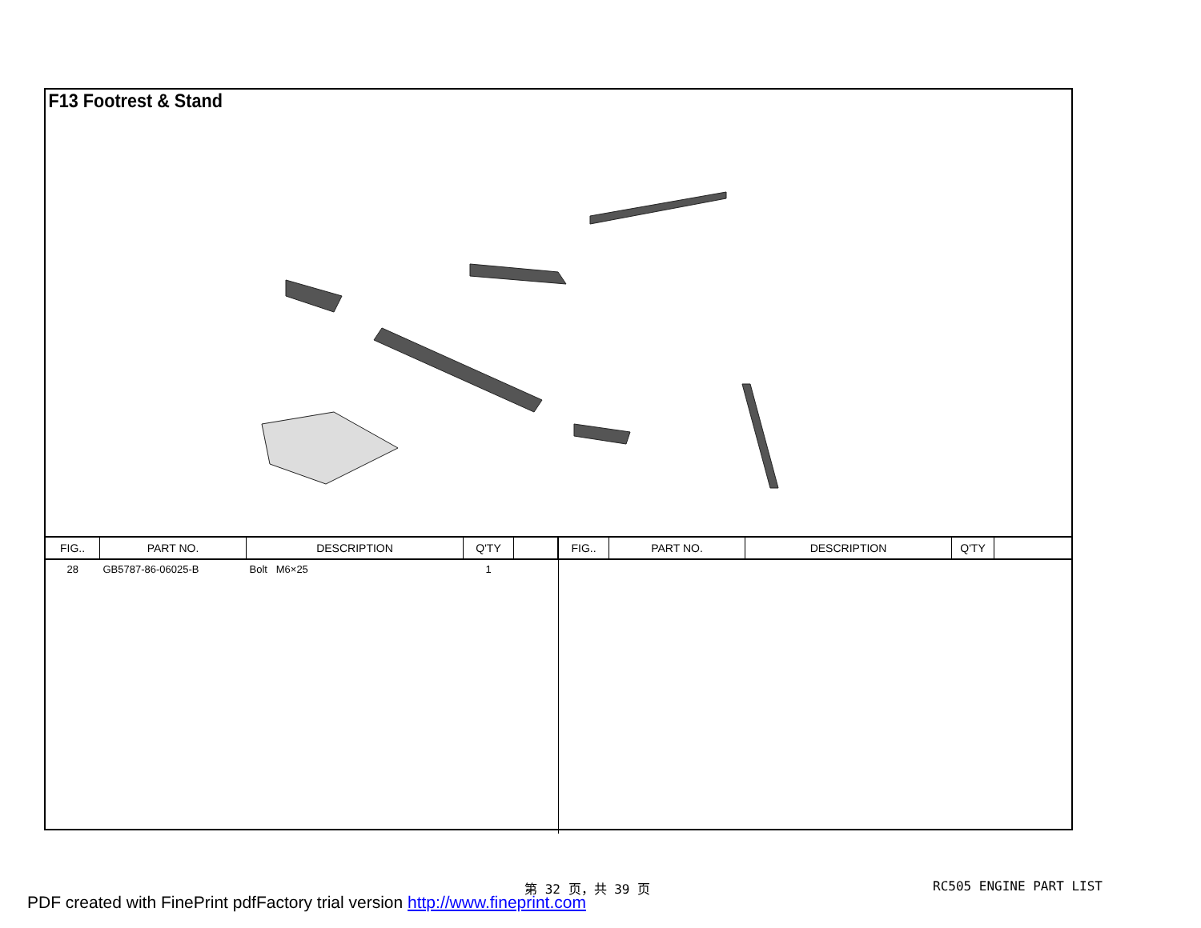F13 Footrest & Stand
| FIG.. | PART NO. | DESCRIPTION | Q'TY | |
| --- | --- | --- | --- | --- |
| 28 | GB5787-86-06025-B | Bolt M6×25 | 1 | |
| FIG.. | PART NO. | DESCRIPTION | Q'TY | |
| --- | --- | --- | --- | --- |
第 32 页，共 39 页 RC505 ENGINE PART LIST
PDF created with FinePrint pdfFactory trial version http://www.fineprint.com